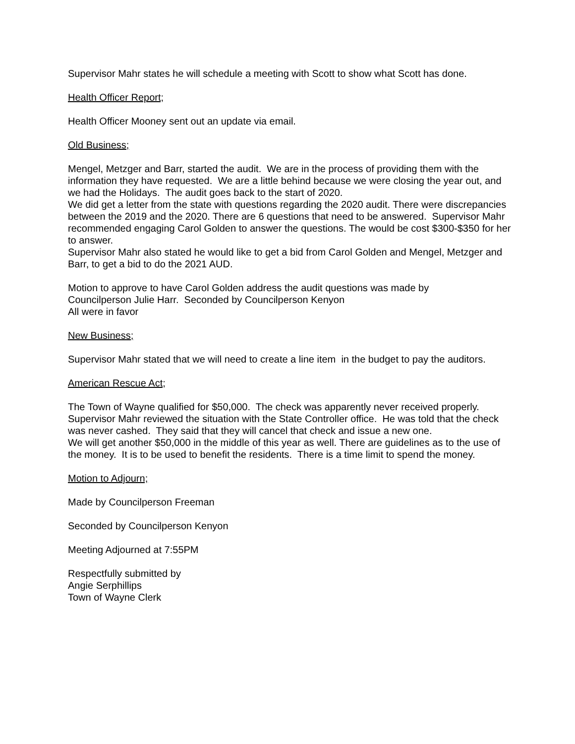Supervisor Mahr states he will schedule a meeting with Scott to show what Scott has done.
Health Officer Report;
Health Officer Mooney sent out an update via email.
Old Business;
Mengel, Metzger and Barr, started the audit. We are in the process of providing them with the information they have requested. We are a little behind because we were closing the year out, and we had the Holidays. The audit goes back to the start of 2020.
We did get a letter from the state with questions regarding the 2020 audit. There were discrepancies between the 2019 and the 2020. There are 6 questions that need to be answered. Supervisor Mahr recommended engaging Carol Golden to answer the questions. The would be cost $300-$350 for her to answer.
Supervisor Mahr also stated he would like to get a bid from Carol Golden and Mengel, Metzger and Barr, to get a bid to do the 2021 AUD.
Motion to approve to have Carol Golden address the audit questions was made by
Councilperson Julie Harr. Seconded by Councilperson Kenyon
All were in favor
New Business;
Supervisor Mahr stated that we will need to create a line item in the budget to pay the auditors.
American Rescue Act;
The Town of Wayne qualified for $50,000. The check was apparently never received properly. Supervisor Mahr reviewed the situation with the State Controller office. He was told that the check was never cashed. They said that they will cancel that check and issue a new one.
We will get another $50,000 in the middle of this year as well. There are guidelines as to the use of the money. It is to be used to benefit the residents. There is a time limit to spend the money.
Motion to Adjourn;
Made by Councilperson Freeman
Seconded by Councilperson Kenyon
Meeting Adjourned at 7:55PM
Respectfully submitted by
Angie Serphillips
Town of Wayne Clerk